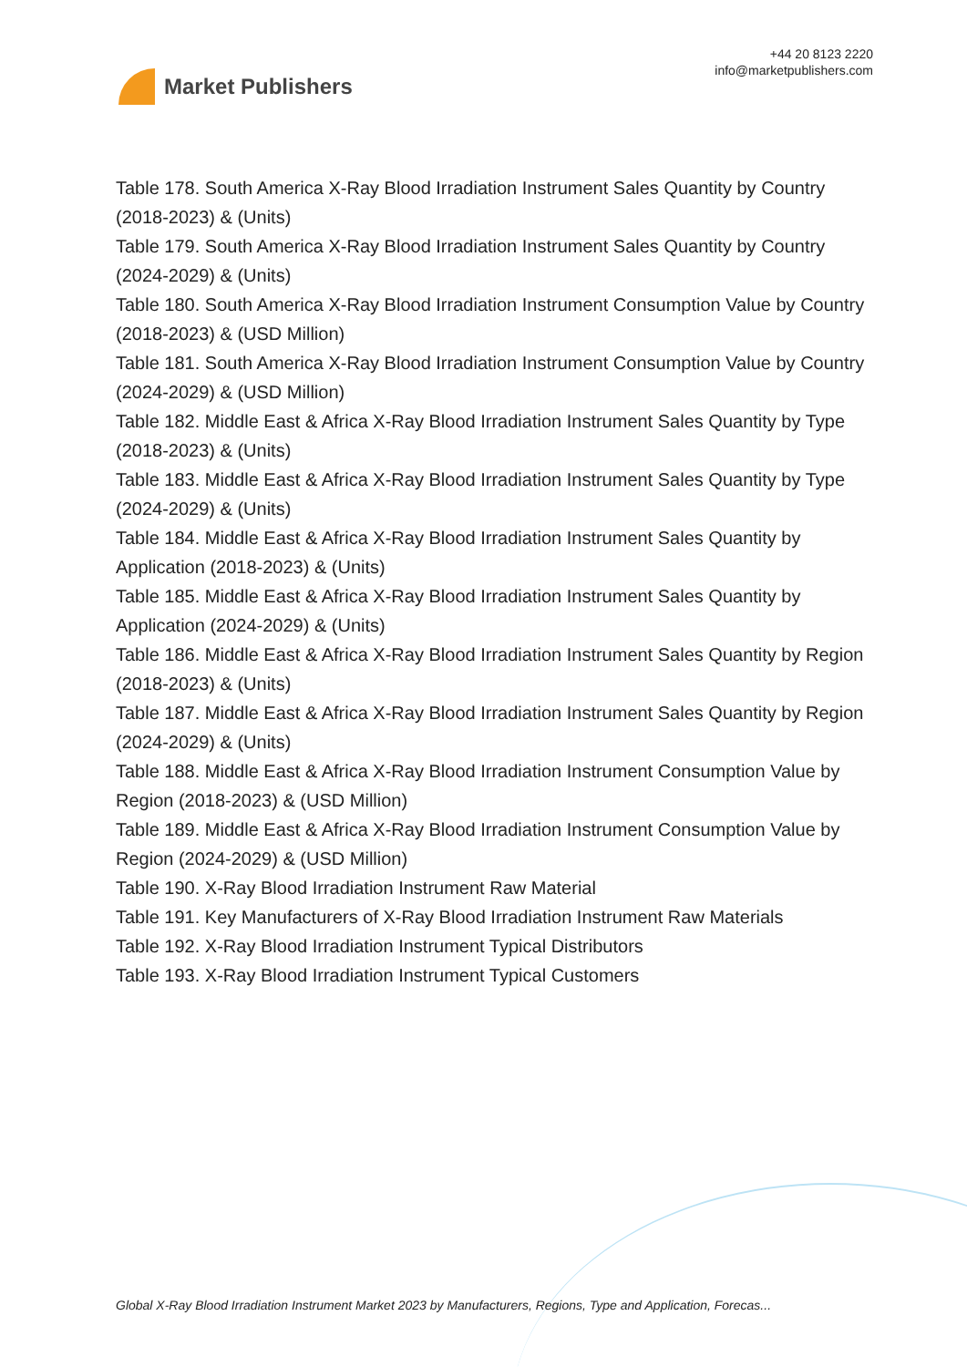Market Publishers
+44 20 8123 2220
info@marketpublishers.com
Table 178. South America X-Ray Blood Irradiation Instrument Sales Quantity by Country (2018-2023) & (Units)
Table 179. South America X-Ray Blood Irradiation Instrument Sales Quantity by Country (2024-2029) & (Units)
Table 180. South America X-Ray Blood Irradiation Instrument Consumption Value by Country (2018-2023) & (USD Million)
Table 181. South America X-Ray Blood Irradiation Instrument Consumption Value by Country (2024-2029) & (USD Million)
Table 182. Middle East & Africa X-Ray Blood Irradiation Instrument Sales Quantity by Type (2018-2023) & (Units)
Table 183. Middle East & Africa X-Ray Blood Irradiation Instrument Sales Quantity by Type (2024-2029) & (Units)
Table 184. Middle East & Africa X-Ray Blood Irradiation Instrument Sales Quantity by Application (2018-2023) & (Units)
Table 185. Middle East & Africa X-Ray Blood Irradiation Instrument Sales Quantity by Application (2024-2029) & (Units)
Table 186. Middle East & Africa X-Ray Blood Irradiation Instrument Sales Quantity by Region (2018-2023) & (Units)
Table 187. Middle East & Africa X-Ray Blood Irradiation Instrument Sales Quantity by Region (2024-2029) & (Units)
Table 188. Middle East & Africa X-Ray Blood Irradiation Instrument Consumption Value by Region (2018-2023) & (USD Million)
Table 189. Middle East & Africa X-Ray Blood Irradiation Instrument Consumption Value by Region (2024-2029) & (USD Million)
Table 190. X-Ray Blood Irradiation Instrument Raw Material
Table 191. Key Manufacturers of X-Ray Blood Irradiation Instrument Raw Materials
Table 192. X-Ray Blood Irradiation Instrument Typical Distributors
Table 193. X-Ray Blood Irradiation Instrument Typical Customers
Global X-Ray Blood Irradiation Instrument Market 2023 by Manufacturers, Regions, Type and Application, Forecas...